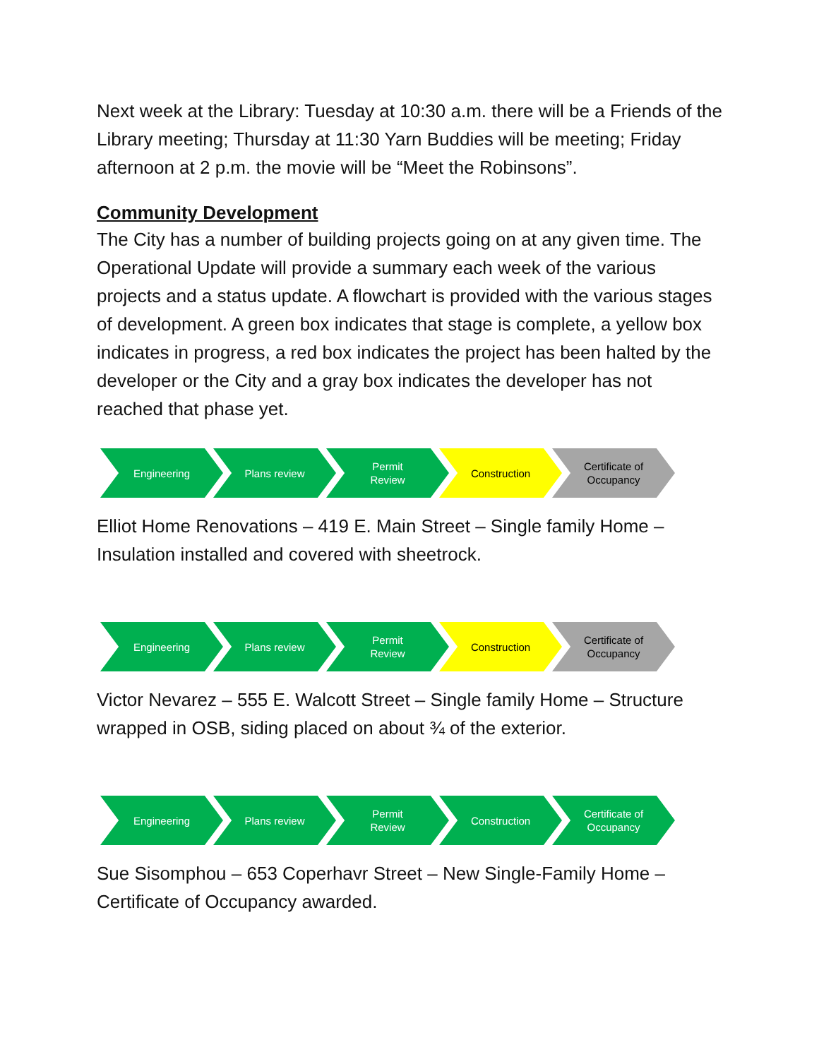Next week at the Library: Tuesday at 10:30 a.m. there will be a Friends of the Library meeting; Thursday at 11:30 Yarn Buddies will be meeting; Friday afternoon at 2 p.m. the movie will be “Meet the Robinsons”.
Community Development
The City has a number of building projects going on at any given time. The Operational Update will provide a summary each week of the various projects and a status update. A flowchart is provided with the various stages of development. A green box indicates that stage is complete, a yellow box indicates in progress, a red box indicates the project has been halted by the developer or the City and a gray box indicates the developer has not reached that phase yet.
Engineering Plans review Permit
Review
Construction Certificate of
Occupancy
Elliot Home Renovations – 419 E. Main Street – Single family Home – Insulation installed and covered with sheetrock.
Engineering Plans review Permit
Review
Construction Certificate of
Occupancy
Victor Nevarez – 555 E. Walcott Street – Single family Home – Structure wrapped in OSB, siding placed on about ¾ of the exterior.
Engineering Plans review Permit
Review
Construction Certificate of
Occupancy
Sue Sisomphou – 653 Coperhavr Street – New Single-Family Home – Certificate of Occupancy awarded.